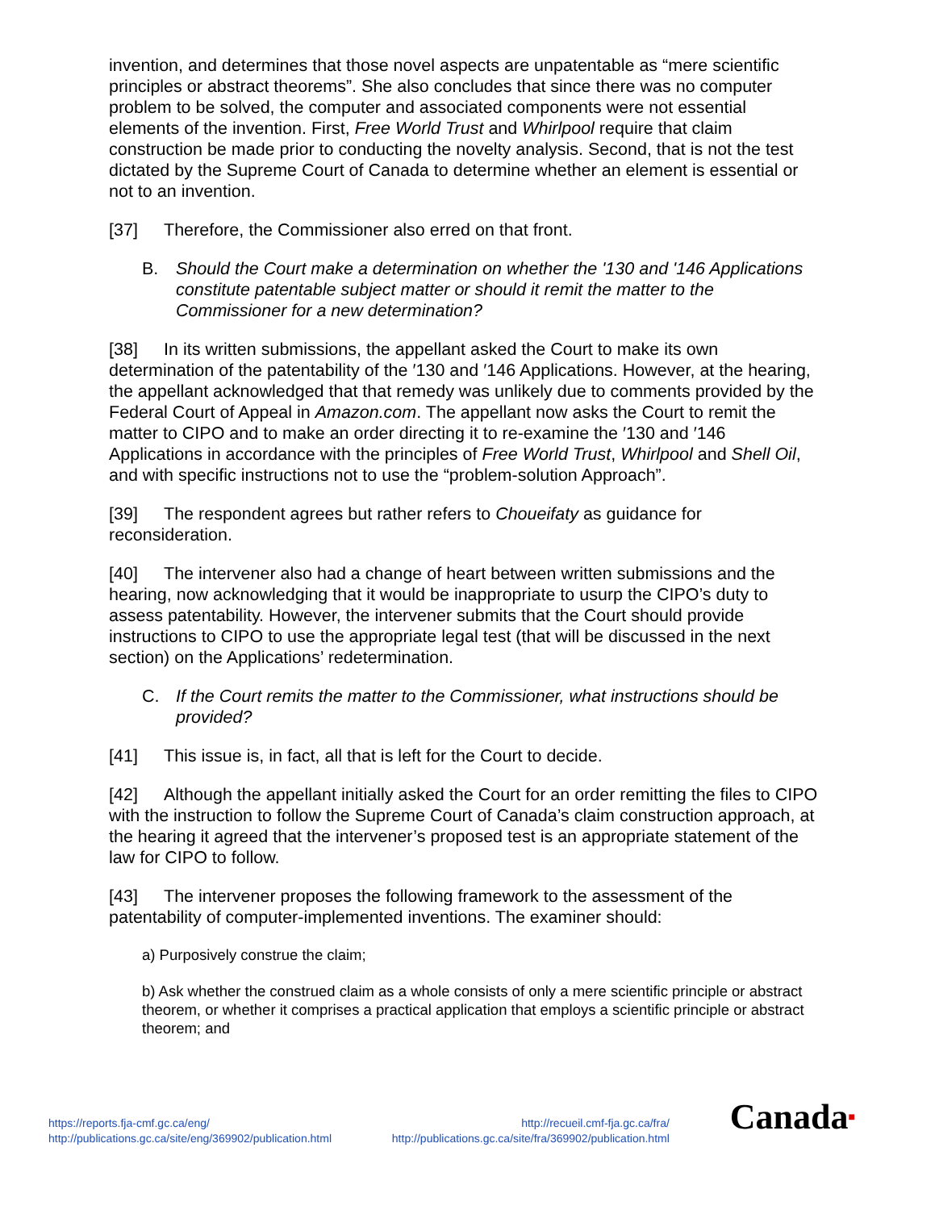invention, and determines that those novel aspects are unpatentable as “mere scientific principles or abstract theorems”. She also concludes that since there was no computer problem to be solved, the computer and associated components were not essential elements of the invention. First, Free World Trust and Whirlpool require that claim construction be made prior to conducting the novelty analysis. Second, that is not the test dictated by the Supreme Court of Canada to determine whether an element is essential or not to an invention.
[37] Therefore, the Commissioner also erred on that front.
B. Should the Court make a determination on whether the '130 and '146 Applications constitute patentable subject matter or should it remit the matter to the Commissioner for a new determination?
[38] In its written submissions, the appellant asked the Court to make its own determination of the patentability of the ′130 and ′146 Applications. However, at the hearing, the appellant acknowledged that that remedy was unlikely due to comments provided by the Federal Court of Appeal in Amazon.com. The appellant now asks the Court to remit the matter to CIPO and to make an order directing it to re-examine the ′130 and ′146 Applications in accordance with the principles of Free World Trust, Whirlpool and Shell Oil, and with specific instructions not to use the “problem-solution Approach”.
[39] The respondent agrees but rather refers to Choueifaty as guidance for reconsideration.
[40] The intervener also had a change of heart between written submissions and the hearing, now acknowledging that it would be inappropriate to usurp the CIPO’s duty to assess patentability. However, the intervener submits that the Court should provide instructions to CIPO to use the appropriate legal test (that will be discussed in the next section) on the Applications’ redetermination.
C. If the Court remits the matter to the Commissioner, what instructions should be provided?
[41] This issue is, in fact, all that is left for the Court to decide.
[42] Although the appellant initially asked the Court for an order remitting the files to CIPO with the instruction to follow the Supreme Court of Canada’s claim construction approach, at the hearing it agreed that the intervener’s proposed test is an appropriate statement of the law for CIPO to follow.
[43] The intervener proposes the following framework to the assessment of the patentability of computer-implemented inventions. The examiner should:
a) Purposively construe the claim;
b) Ask whether the construed claim as a whole consists of only a mere scientific principle or abstract theorem, or whether it comprises a practical application that employs a scientific principle or abstract theorem; and
https://reports.fja-cmf.gc.ca/eng/
http://publications.gc.ca/site/eng/369902/publication.html
http://recueil.cmf-fja.gc.ca/fra/
http://publications.gc.ca/site/fra/369902/publication.html
Canada■